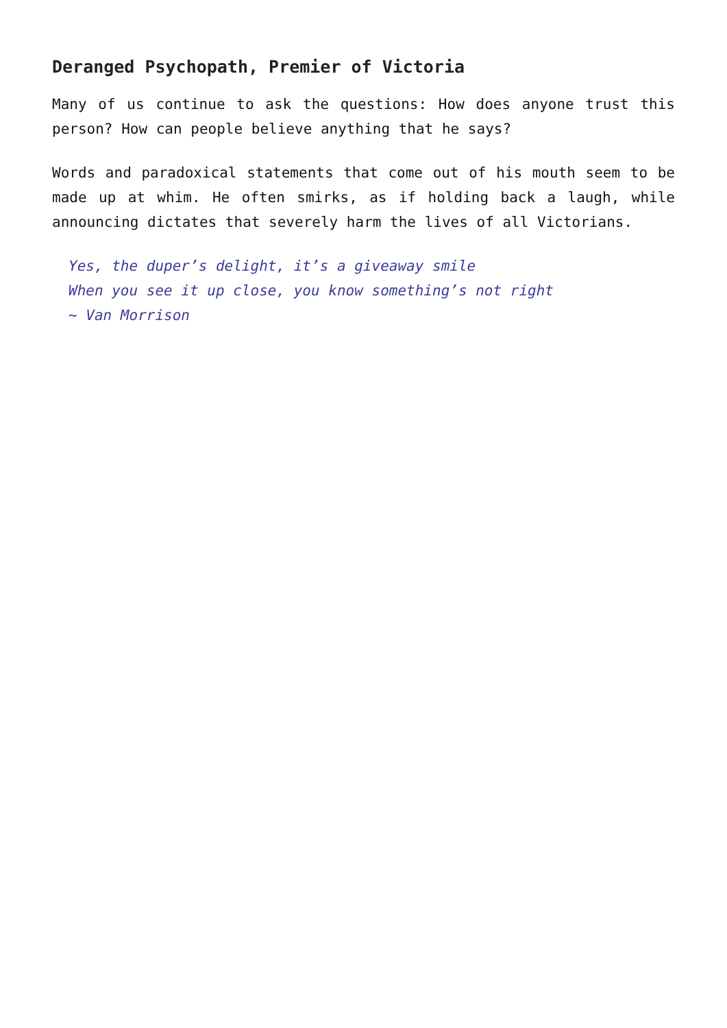Deranged Psychopath, Premier of Victoria
Many of us continue to ask the questions: How does anyone trust this person? How can people believe anything that he says?
Words and paradoxical statements that come out of his mouth seem to be made up at whim. He often smirks, as if holding back a laugh, while announcing dictates that severely harm the lives of all Victorians.
Yes, the duper’s delight, it’s a giveaway smile
When you see it up close, you know something’s not right
~ Van Morrison